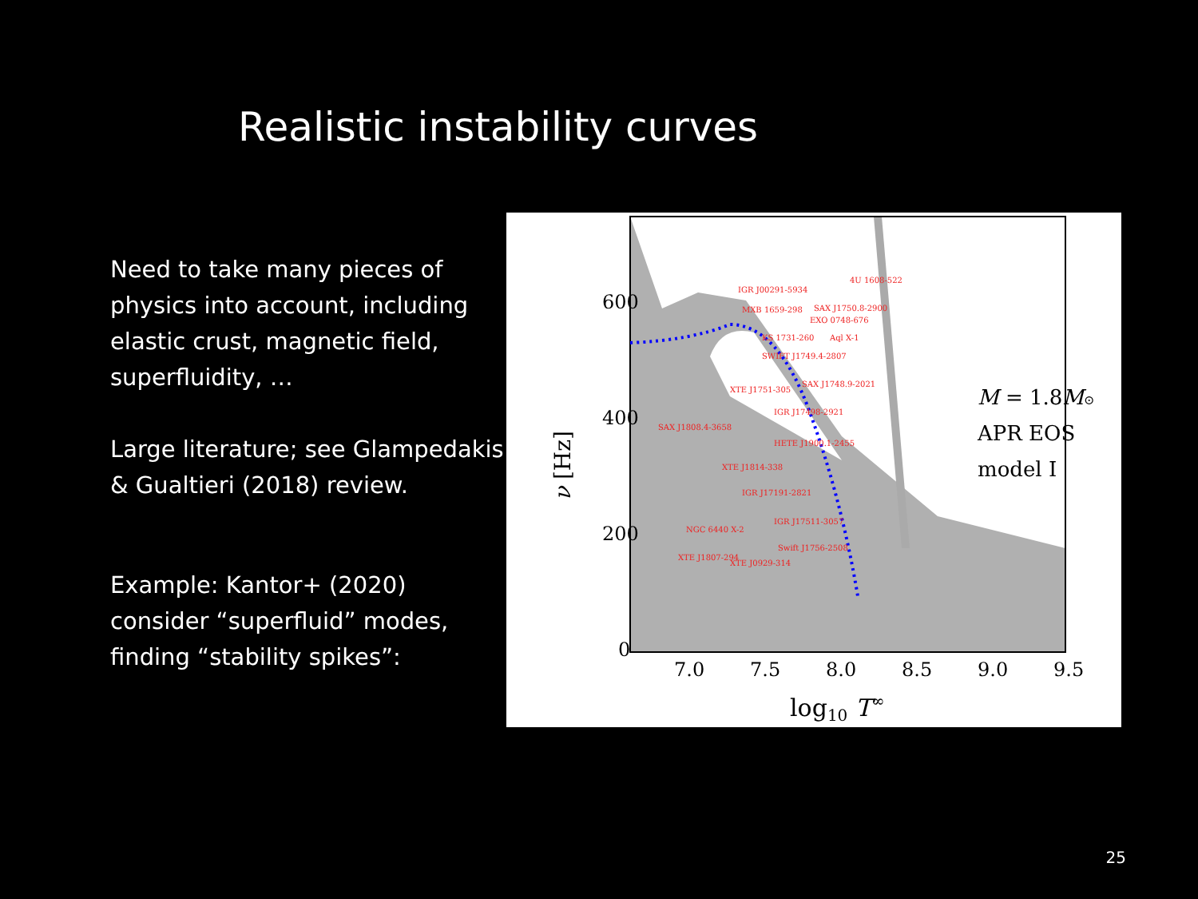Realistic instability curves
Need to take many pieces of physics into account, including elastic crust, magnetic field, superfluidity, …
Large literature; see Glampedakis & Gualtieri (2018) review.
Example: Kantor+ (2020) consider “superfluid” modes, finding “stability spikes”:
600
400
200
0
7.0
7.5
8.0
8.5
9.0
9.5
log10 T∞
ν [Hz]
M = 1.8M⊙
APR EOS
model I
4U 1608-522
IGR J00291-5934
MXB 1659-298
SAX J1750.8-2900
EXO 0748-676
KS 1731-260
Aql X-1
SWIFT J1749.4-2807
XTE J1751-305
SAX J1748.9-2021
IGR J17498-2921
SAX J1808.4-3658
HETE J1900.1-2455
XTE J1814-338
IGR J17191-2821
IGR J17511-3057
NGC 6440 X-2
Swift J1756-2508
XTE J1807-294
XTE J0929-314
25